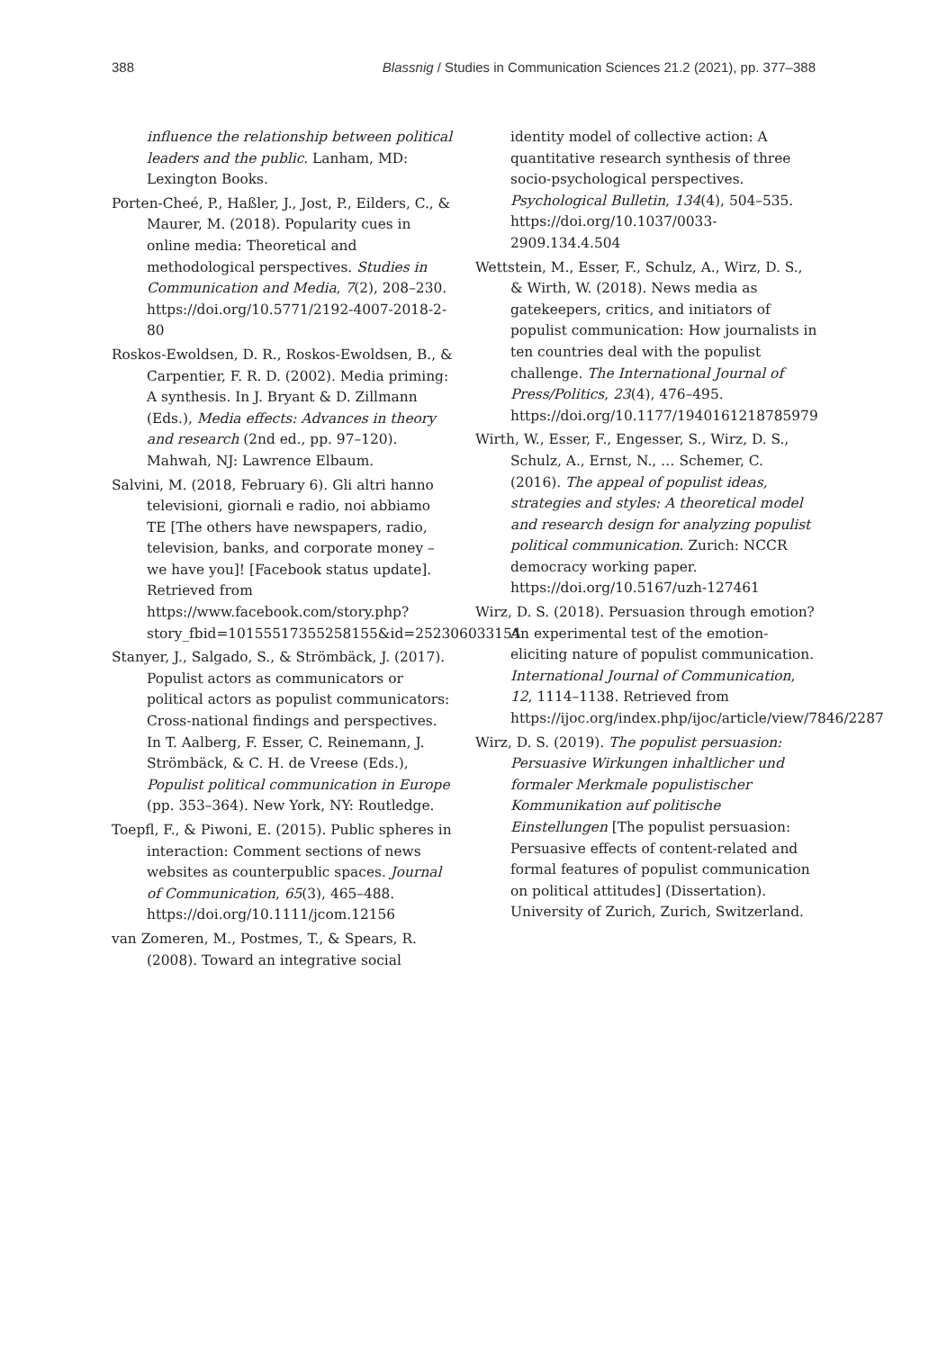388 Blassnig / Studies in Communication Sciences 21.2 (2021), pp. 377–388
influence the relationship between political leaders and the public. Lanham, MD: Lexington Books.
Porten-Cheé, P., Haßler, J., Jost, P., Eilders, C., & Maurer, M. (2018). Popularity cues in online media: Theoretical and methodological perspectives. Studies in Communication and Media, 7(2), 208–230. https://doi.org/10.5771/2192-4007-2018-2-80
Roskos-Ewoldsen, D. R., Roskos-Ewoldsen, B., & Carpentier, F. R. D. (2002). Media priming: A synthesis. In J. Bryant & D. Zillmann (Eds.), Media effects: Advances in theory and research (2nd ed., pp. 97–120). Mahwah, NJ: Lawrence Elbaum.
Salvini, M. (2018, February 6). Gli altri hanno televisioni, giornali e radio, noi abbiamo TE [The others have newspapers, radio, television, banks, and corporate money – we have you]! [Facebook status update]. Retrieved from https://www.facebook.com/story.php?story_fbid=10155517355258155&id=252306033154
Stanyer, J., Salgado, S., & Strömbäck, J. (2017). Populist actors as communicators or political actors as populist communicators: Cross-national findings and perspectives. In T. Aalberg, F. Esser, C. Reinemann, J. Strömbäck, & C. H. de Vreese (Eds.), Populist political communication in Europe (pp. 353–364). New York, NY: Routledge.
Toepfl, F., & Piwoni, E. (2015). Public spheres in interaction: Comment sections of news websites as counterpublic spaces. Journal of Communication, 65(3), 465–488. https://doi.org/10.1111/jcom.12156
van Zomeren, M., Postmes, T., & Spears, R. (2008). Toward an integrative social
identity model of collective action: A quantitative research synthesis of three socio-psychological perspectives. Psychological Bulletin, 134(4), 504–535. https://doi.org/10.1037/0033-2909.134.4.504
Wettstein, M., Esser, F., Schulz, A., Wirz, D. S., & Wirth, W. (2018). News media as gatekeepers, critics, and initiators of populist communication: How journalists in ten countries deal with the populist challenge. The International Journal of Press/Politics, 23(4), 476–495. https://doi.org/10.1177/1940161218785979
Wirth, W., Esser, F., Engesser, S., Wirz, D. S., Schulz, A., Ernst, N., … Schemer, C. (2016). The appeal of populist ideas, strategies and styles: A theoretical model and research design for analyzing populist political communication. Zurich: NCCR democracy working paper. https://doi.org/10.5167/uzh-127461
Wirz, D. S. (2018). Persuasion through emotion? An experimental test of the emotion-eliciting nature of populist communication. International Journal of Communication, 12, 1114–1138. Retrieved from https://ijoc.org/index.php/ijoc/article/view/7846/2287
Wirz, D. S. (2019). The populist persuasion: Persuasive Wirkungen inhaltlicher und formaler Merkmale populistischer Kommunikation auf politische Einstellungen [The populist persuasion: Persuasive effects of content-related and formal features of populist communication on political attitudes] (Dissertation). University of Zurich, Zurich, Switzerland.